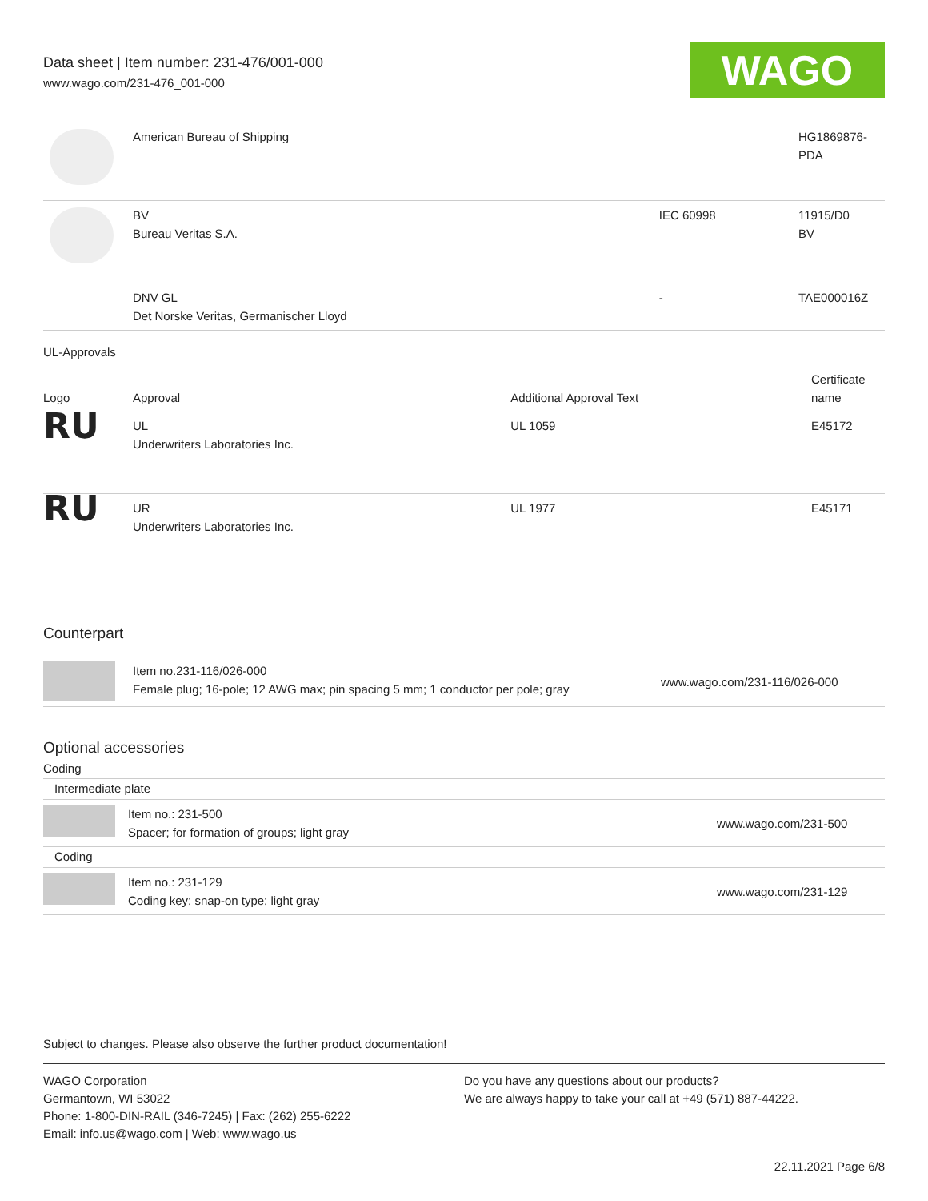Data sheet | Item number: 231-476/001-000
www.wago.com/231-476_001-000
WAGO
| | American Bureau of Shipping | | HG1869876- PDA |
| | BV Bureau Veritas S.A. | IEC 60998 | 11915/D0 BV |
| | DNV GL Det Norske Veritas, Germanischer Lloyd | - | TAE000016Z |
UL-Approvals
| Logo | Approval | Additional Approval Text | Certificate name |
| --- | --- | --- | --- |
| RU | UL Underwriters Laboratories Inc. | UL 1059 | E45172 |
| RU | UR Underwriters Laboratories Inc. | UL 1977 | E45171 |
Counterpart
| | Item no.231-116/026-000 Female plug; 16-pole; 12 AWG max; pin spacing 5 mm; 1 conductor per pole; gray | www.wago.com/231-116/026-000 |
Optional accessories
Coding
| Intermediate plate | | |
| | Item no.: 231-500 Spacer; for formation of groups; light gray | www.wago.com/231-500 |
| Coding | | |
| | Item no.: 231-129 Coding key; snap-on type; light gray | www.wago.com/231-129 |
Subject to changes. Please also observe the further product documentation!
WAGO Corporation
Germantown, WI 53022
Phone: 1-800-DIN-RAIL (346-7245) | Fax: (262) 255-6222
Email: info.us@wago.com | Web: www.wago.us
Do you have any questions about our products?
We are always happy to take your call at +49 (571) 887-44222.
22.11.2021 Page 6/8